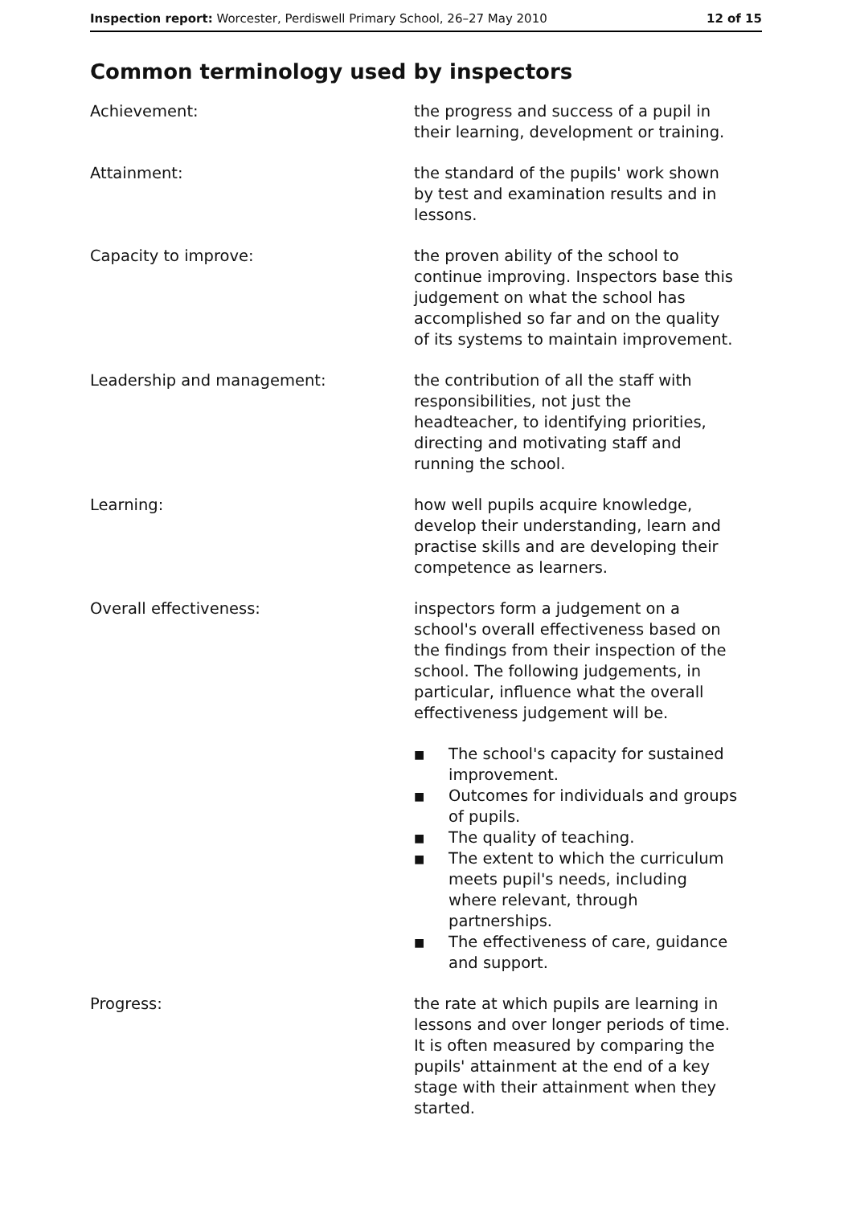Inspection report: Worcester, Perdiswell Primary School, 26–27 May 2010
12 of 15
Common terminology used by inspectors
Achievement: the progress and success of a pupil in their learning, development or training.
Attainment: the standard of the pupils' work shown by test and examination results and in lessons.
Capacity to improve: the proven ability of the school to continue improving. Inspectors base this judgement on what the school has accomplished so far and on the quality of its systems to maintain improvement.
Leadership and management: the contribution of all the staff with responsibilities, not just the headteacher, to identifying priorities, directing and motivating staff and running the school.
Learning: how well pupils acquire knowledge, develop their understanding, learn and practise skills and are developing their competence as learners.
Overall effectiveness: inspectors form a judgement on a school's overall effectiveness based on the findings from their inspection of the school. The following judgements, in particular, influence what the overall effectiveness judgement will be.
■ The school's capacity for sustained improvement.
■ Outcomes for individuals and groups of pupils.
■ The quality of teaching.
■ The extent to which the curriculum meets pupil's needs, including where relevant, through partnerships.
■ The effectiveness of care, guidance and support.
Progress: the rate at which pupils are learning in lessons and over longer periods of time. It is often measured by comparing the pupils' attainment at the end of a key stage with their attainment when they started.